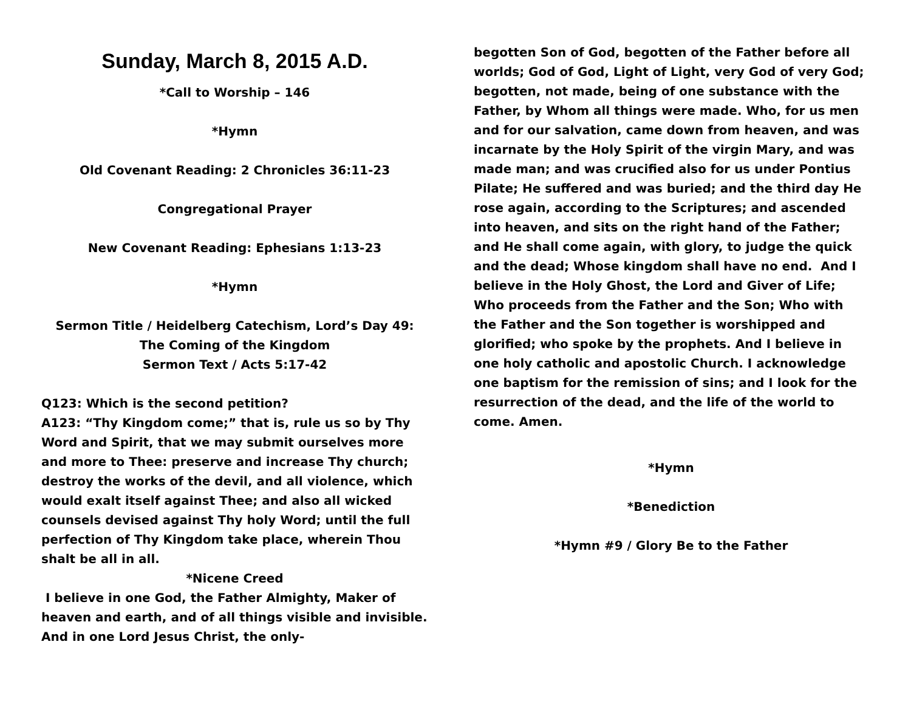Sunday, March 8, 2015 A.D.
*Call to Worship – 146
*Hymn
Old Covenant Reading: 2 Chronicles 36:11-23
Congregational Prayer
New Covenant Reading: Ephesians 1:13-23
*Hymn
Sermon Title / Heidelberg Catechism, Lord’s Day 49:
The Coming of the Kingdom
Sermon Text / Acts 5:17-42
Q123: Which is the second petition?
A123: “Thy Kingdom come;” that is, rule us so by Thy Word and Spirit, that we may submit ourselves more and more to Thee: preserve and increase Thy church; destroy the works of the devil, and all violence, which would exalt itself against Thee; and also all wicked counsels devised against Thy holy Word; until the full perfection of Thy Kingdom take place, wherein Thou shalt be all in all.
*Nicene Creed
I believe in one God, the Father Almighty, Maker of heaven and earth, and of all things visible and invisible. And in one Lord Jesus Christ, the only-
begotten Son of God, begotten of the Father before all worlds; God of God, Light of Light, very God of very God; begotten, not made, being of one substance with the Father, by Whom all things were made. Who, for us men and for our salvation, came down from heaven, and was incarnate by the Holy Spirit of the virgin Mary, and was made man; and was crucified also for us under Pontius Pilate; He suffered and was buried; and the third day He rose again, according to the Scriptures; and ascended into heaven, and sits on the right hand of the Father; and He shall come again, with glory, to judge the quick and the dead; Whose kingdom shall have no end. And I believe in the Holy Ghost, the Lord and Giver of Life; Who proceeds from the Father and the Son; Who with the Father and the Son together is worshipped and glorified; who spoke by the prophets. And I believe in one holy catholic and apostolic Church. I acknowledge one baptism for the remission of sins; and I look for the resurrection of the dead, and the life of the world to come. Amen.
*Hymn
*Benediction
*Hymn #9 / Glory Be to the Father